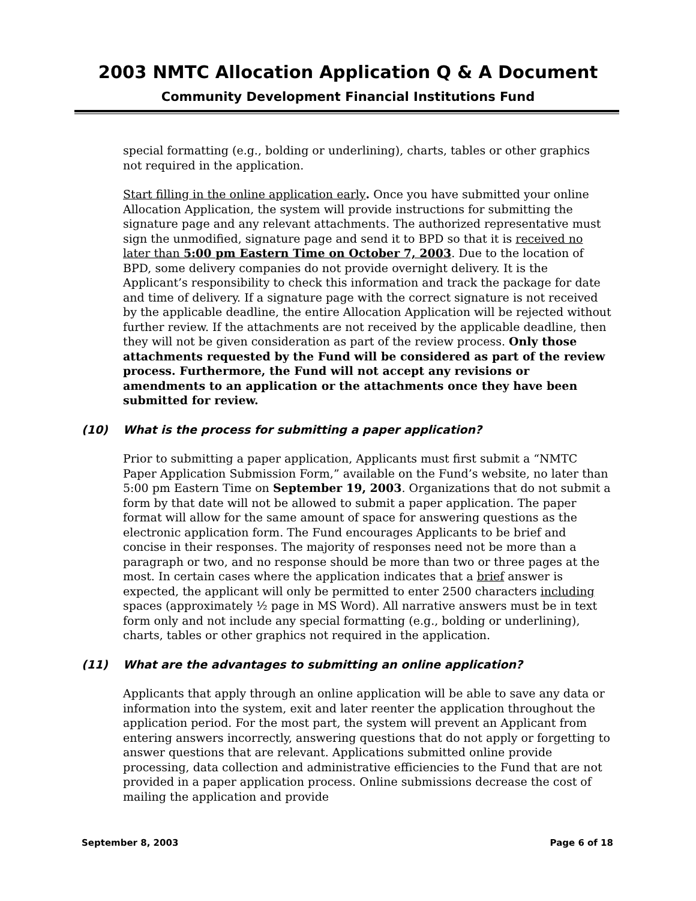2003 NMTC Allocation Application Q & A Document
Community Development Financial Institutions Fund
special formatting (e.g., bolding or underlining), charts, tables or other graphics not required in the application.
Start filling in the online application early. Once you have submitted your online Allocation Application, the system will provide instructions for submitting the signature page and any relevant attachments. The authorized representative must sign the unmodified, signature page and send it to BPD so that it is received no later than 5:00 pm Eastern Time on October 7, 2003. Due to the location of BPD, some delivery companies do not provide overnight delivery. It is the Applicant’s responsibility to check this information and track the package for date and time of delivery. If a signature page with the correct signature is not received by the applicable deadline, the entire Allocation Application will be rejected without further review. If the attachments are not received by the applicable deadline, then they will not be given consideration as part of the review process. Only those attachments requested by the Fund will be considered as part of the review process. Furthermore, the Fund will not accept any revisions or amendments to an application or the attachments once they have been submitted for review.
(10) What is the process for submitting a paper application?
Prior to submitting a paper application, Applicants must first submit a “NMTC Paper Application Submission Form,” available on the Fund’s website, no later than 5:00 pm Eastern Time on September 19, 2003. Organizations that do not submit a form by that date will not be allowed to submit a paper application. The paper format will allow for the same amount of space for answering questions as the electronic application form. The Fund encourages Applicants to be brief and concise in their responses. The majority of responses need not be more than a paragraph or two, and no response should be more than two or three pages at the most. In certain cases where the application indicates that a brief answer is expected, the applicant will only be permitted to enter 2500 characters including spaces (approximately ½ page in MS Word). All narrative answers must be in text form only and not include any special formatting (e.g., bolding or underlining), charts, tables or other graphics not required in the application.
(11) What are the advantages to submitting an online application?
Applicants that apply through an online application will be able to save any data or information into the system, exit and later reenter the application throughout the application period. For the most part, the system will prevent an Applicant from entering answers incorrectly, answering questions that do not apply or forgetting to answer questions that are relevant. Applications submitted online provide processing, data collection and administrative efficiencies to the Fund that are not provided in a paper application process. Online submissions decrease the cost of mailing the application and provide
September 8, 2003 Page 6 of 18